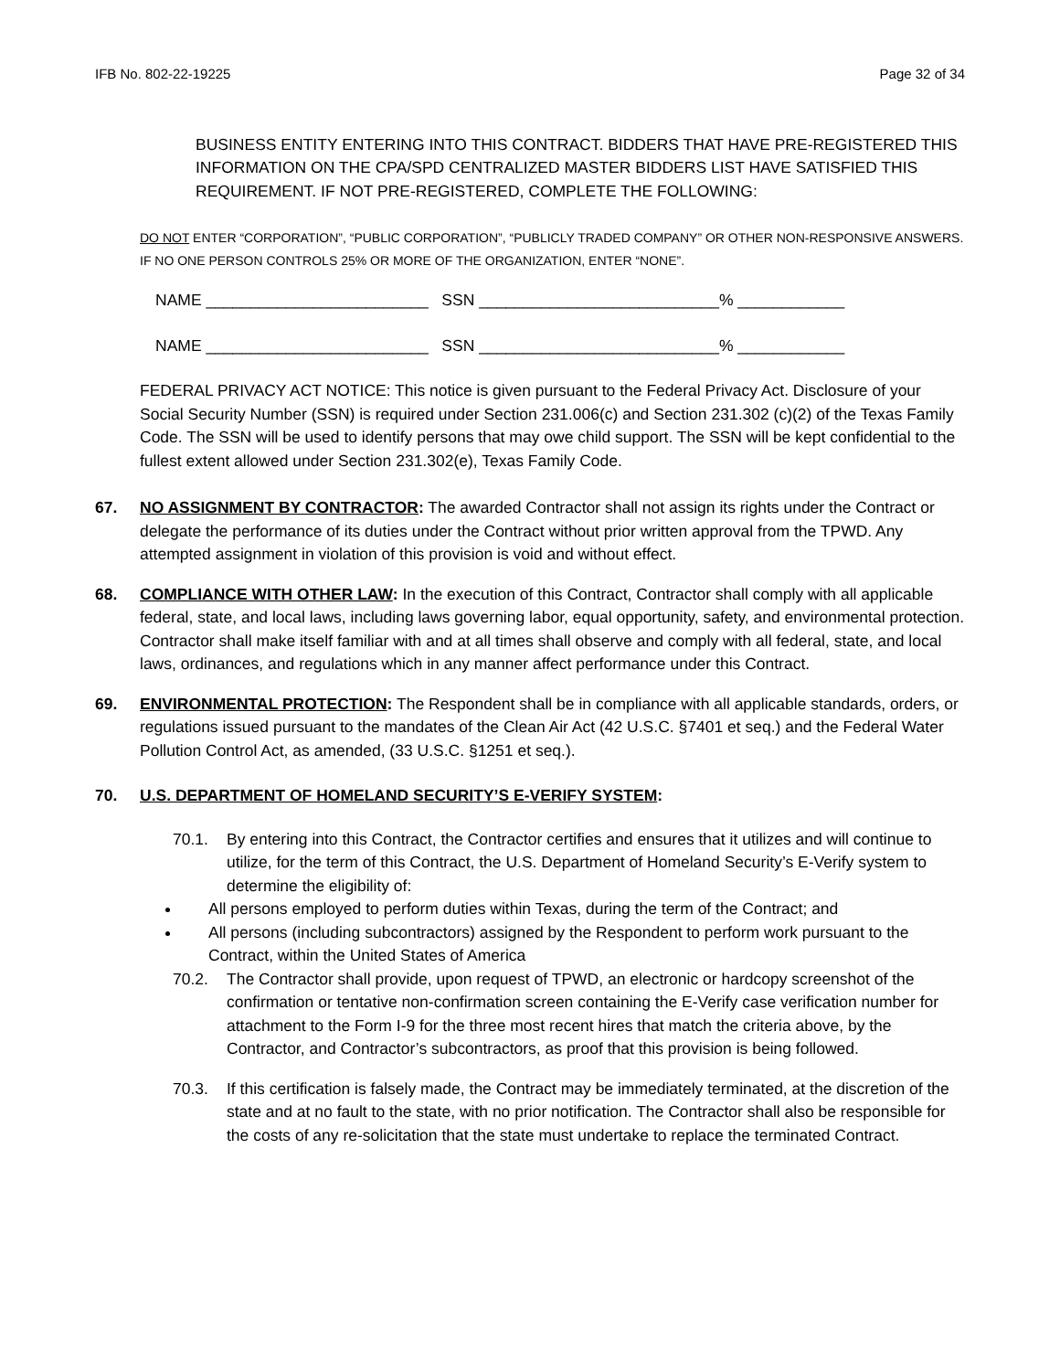IFB No. 802-22-19225 Page 32 of 34
BUSINESS ENTITY ENTERING INTO THIS CONTRACT. BIDDERS THAT HAVE PRE-REGISTERED THIS INFORMATION ON THE CPA/SPD CENTRALIZED MASTER BIDDERS LIST HAVE SATISFIED THIS REQUIREMENT. IF NOT PRE-REGISTERED, COMPLETE THE FOLLOWING:
DO NOT ENTER “CORPORATION”, “PUBLIC CORPORATION”, “PUBLICLY TRADED COMPANY” OR OTHER NON-RESPONSIVE ANSWERS. IF NO ONE PERSON CONTROLS 25% OR MORE OF THE ORGANIZATION, ENTER “NONE”.
NAME _________________________ SSN ___________________________% ____________
NAME _________________________ SSN ___________________________% ____________
FEDERAL PRIVACY ACT NOTICE: This notice is given pursuant to the Federal Privacy Act. Disclosure of your Social Security Number (SSN) is required under Section 231.006(c) and Section 231.302 (c)(2) of the Texas Family Code. The SSN will be used to identify persons that may owe child support. The SSN will be kept confidential to the fullest extent allowed under Section 231.302(e), Texas Family Code.
67. NO ASSIGNMENT BY CONTRACTOR: The awarded Contractor shall not assign its rights under the Contract or delegate the performance of its duties under the Contract without prior written approval from the TPWD. Any attempted assignment in violation of this provision is void and without effect.
68. COMPLIANCE WITH OTHER LAW: In the execution of this Contract, Contractor shall comply with all applicable federal, state, and local laws, including laws governing labor, equal opportunity, safety, and environmental protection. Contractor shall make itself familiar with and at all times shall observe and comply with all federal, state, and local laws, ordinances, and regulations which in any manner affect performance under this Contract.
69. ENVIRONMENTAL PROTECTION: The Respondent shall be in compliance with all applicable standards, orders, or regulations issued pursuant to the mandates of the Clean Air Act (42 U.S.C. §7401 et seq.) and the Federal Water Pollution Control Act, as amended, (33 U.S.C. §1251 et seq.).
70. U.S. DEPARTMENT OF HOMELAND SECURITY’S E-VERIFY SYSTEM:
70.1. By entering into this Contract, the Contractor certifies and ensures that it utilizes and will continue to utilize, for the term of this Contract, the U.S. Department of Homeland Security’s E-Verify system to determine the eligibility of:
All persons employed to perform duties within Texas, during the term of the Contract; and
All persons (including subcontractors) assigned by the Respondent to perform work pursuant to the Contract, within the United States of America
70.2. The Contractor shall provide, upon request of TPWD, an electronic or hardcopy screenshot of the confirmation or tentative non-confirmation screen containing the E-Verify case verification number for attachment to the Form I-9 for the three most recent hires that match the criteria above, by the Contractor, and Contractor’s subcontractors, as proof that this provision is being followed.
70.3. If this certification is falsely made, the Contract may be immediately terminated, at the discretion of the state and at no fault to the state, with no prior notification. The Contractor shall also be responsible for the costs of any re-solicitation that the state must undertake to replace the terminated Contract.